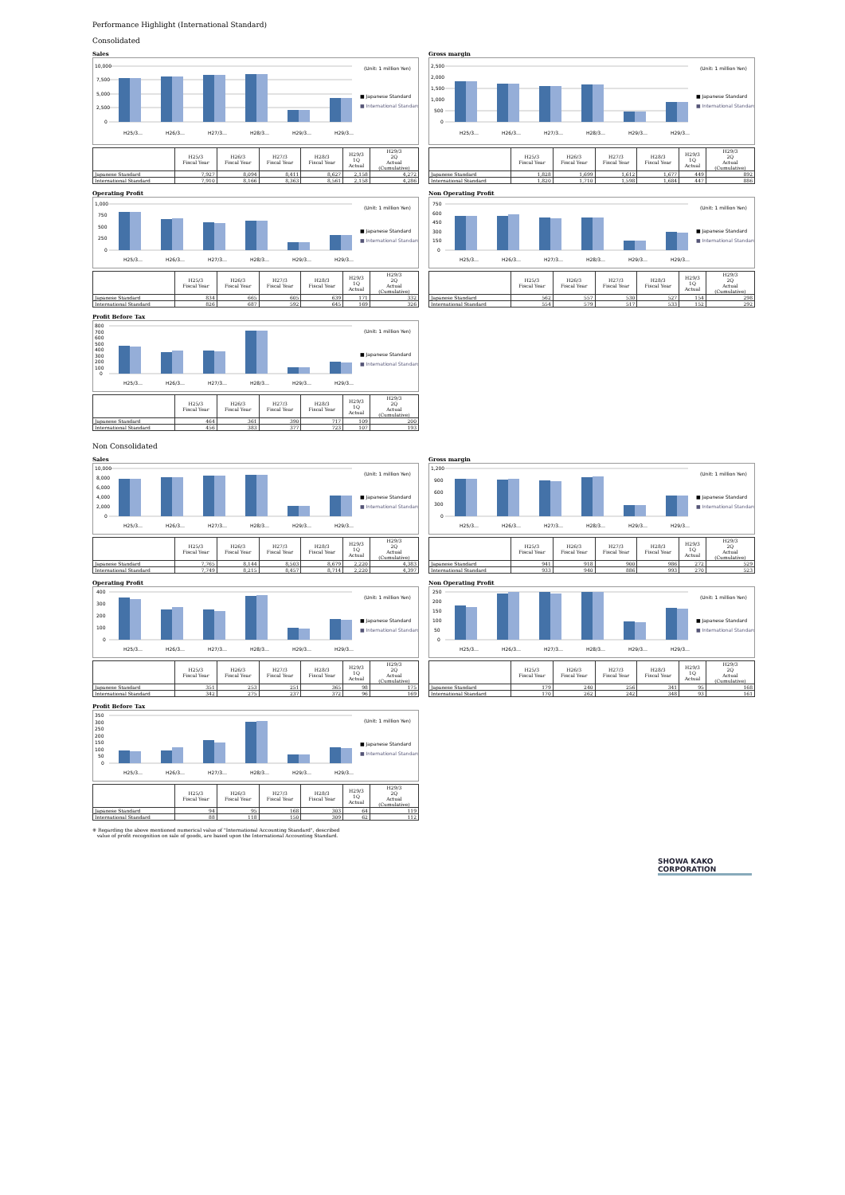Performance Highlight (International Standard)
Consolidated
Sales
10,000
7,500
5,000
2,500
0
(Unit: 1 million Yen)
■ Japanese Standard
■ International Standard
H25/3…
H26/3…
H27/3…
H28/3…
H29/3…
H29/3…
| | H25/3 Fiscal Year | H26/3 Fiscal Year | H27/3 Fiscal Year | H28/3 Fiscal Year | H29/3 1Q Actual | H29/3 2Q Actual (Cumulative) |
| --- | --- | --- | --- | --- | --- | --- |
| Japanese Standard | 7,927 | 8,094 | 8,411 | 8,627 | 2,158 | 4,272 |
| International Standard | 7,910 | 8,166 | 8,363 | 8,561 | 2,158 | 4,286 |
Gross margin
2,500
2,000
1,500
1,000
500
0
(Unit: 1 million Yen)
■ Japanese Standard
■ International Standard
H25/3…
H26/3…
H27/3…
H28/3…
H29/3…
H29/3…
| | H25/3 Fiscal Year | H26/3 Fiscal Year | H27/3 Fiscal Year | H28/3 Fiscal Year | H29/3 1Q Actual | H29/3 2Q Actual (Cumulative) |
| --- | --- | --- | --- | --- | --- | --- |
| Japanese Standard | 1,828 | 1,699 | 1,612 | 1,677 | 449 | 892 |
| International Standard | 1,820 | 1,710 | 1,598 | 1,684 | 447 | 886 |
Operating Profit
1,000
750
500
250
0
(Unit: 1 million Yen)
■ Japanese Standard
■ International Standard
H25/3…
H26/3…
H27/3…
H28/3…
H29/3…
H29/3…
| | H25/3 Fiscal Year | H26/3 Fiscal Year | H27/3 Fiscal Year | H28/3 Fiscal Year | H29/3 1Q Actual | H29/3 2Q Actual (Cumulative) |
| --- | --- | --- | --- | --- | --- | --- |
| Japanese Standard | 834 | 665 | 605 | 639 | 171 | 332 |
| International Standard | 826 | 687 | 592 | 645 | 169 | 326 |
Non Operating Profit
750
600
450
300
150
0
(Unit: 1 million Yen)
■ Japanese Standard
■ International Standard
H25/3…
H26/3…
H27/3…
H28/3…
H29/3…
H29/3…
| | H25/3 Fiscal Year | H26/3 Fiscal Year | H27/3 Fiscal Year | H28/3 Fiscal Year | H29/3 1Q Actual | H29/3 2Q Actual (Cumulative) |
| --- | --- | --- | --- | --- | --- | --- |
| Japanese Standard | 562 | 557 | 530 | 527 | 154 | 298 |
| International Standard | 554 | 579 | 517 | 533 | 152 | 292 |
Profit Before Tax
800
700
600
500
400
300
200
100
0
(Unit: 1 million Yen)
■ Japanese Standard
■ International Standard
H25/3…
H26/3…
H27/3…
H28/3…
H29/3…
H29/3…
| | H25/3 Fiscal Year | H26/3 Fiscal Year | H27/3 Fiscal Year | H28/3 Fiscal Year | H29/3 1Q Actual | H29/3 2Q Actual (Cumulative) |
| --- | --- | --- | --- | --- | --- | --- |
| Japanese Standard | 464 | 361 | 390 | 717 | 109 | 200 |
| International Standard | 456 | 383 | 377 | 723 | 107 | 193 |
Non Consolidated
Sales
10,000
8,000
6,000
4,000
2,000
0
(Unit: 1 million Yen)
■ Japanese Standard
■ International Standard
H25/3…
H26/3…
H27/3…
H28/3…
H29/3…
H29/3…
| | H25/3 Fiscal Year | H26/3 Fiscal Year | H27/3 Fiscal Year | H28/3 Fiscal Year | H29/3 1Q Actual | H29/3 2Q Actual (Cumulative) |
| --- | --- | --- | --- | --- | --- | --- |
| Japanese Standard | 7,765 | 8,144 | 8,503 | 8,679 | 2,220 | 4,383 |
| International Standard | 7,749 | 8,215 | 8,457 | 8,714 | 2,220 | 4,397 |
Gross margin
1,200
900
600
300
0
(Unit: 1 million Yen)
■ Japanese Standard
■ International Standard
H25/3…
H26/3…
H27/3…
H28/3…
H29/3…
H29/3…
| | H25/3 Fiscal Year | H26/3 Fiscal Year | H27/3 Fiscal Year | H28/3 Fiscal Year | H29/3 1Q Actual | H29/3 2Q Actual (Cumulative) |
| --- | --- | --- | --- | --- | --- | --- |
| Japanese Standard | 941 | 918 | 900 | 986 | 272 | 529 |
| International Standard | 933 | 940 | 886 | 993 | 270 | 523 |
Operating Profit
400
300
200
100
0
(Unit: 1 million Yen)
■ Japanese Standard
■ International Standard
H25/3…
H26/3…
H27/3…
H28/3…
H29/3…
H29/3…
| | H25/3 Fiscal Year | H26/3 Fiscal Year | H27/3 Fiscal Year | H28/3 Fiscal Year | H29/3 1Q Actual | H29/3 2Q Actual (Cumulative) |
| --- | --- | --- | --- | --- | --- | --- |
| Japanese Standard | 351 | 253 | 251 | 365 | 98 | 175 |
| International Standard | 342 | 275 | 237 | 372 | 96 | 169 |
Non Operating Profit
250
200
150
100
50
0
(Unit: 1 million Yen)
■ Japanese Standard
■ International Standard
H25/3…
H26/3…
H27/3…
H28/3…
H29/3…
H29/3…
| | H25/3 Fiscal Year | H26/3 Fiscal Year | H27/3 Fiscal Year | H28/3 Fiscal Year | H29/3 1Q Actual | H29/3 2Q Actual (Cumulative) |
| --- | --- | --- | --- | --- | --- | --- |
| Japanese Standard | 179 | 240 | 256 | 341 | 95 | 168 |
| International Standard | 170 | 262 | 242 | 348 | 93 | 161 |
Profit Before Tax
350
300
250
200
150
100
50
0
(Unit: 1 million Yen)
■ Japanese Standard
■ International Standard
H25/3…
H26/3…
H27/3…
H28/3…
H29/3…
H29/3…
| | H25/3 Fiscal Year | H26/3 Fiscal Year | H27/3 Fiscal Year | H28/3 Fiscal Year | H29/3 1Q Actual | H29/3 2Q Actual (Cumulative) |
| --- | --- | --- | --- | --- | --- | --- |
| Japanese Standard | 94 | 95 | 168 | 303 | 64 | 119 |
| International Standard | 88 | 118 | 150 | 309 | 62 | 112 |
※ Regarding the above mentioned numerical value of "International Accounting Standard", described
value of profit recognition on sale of goods, are based upon the International Accounting Standard.
SHOWA KAKO CORPORATION